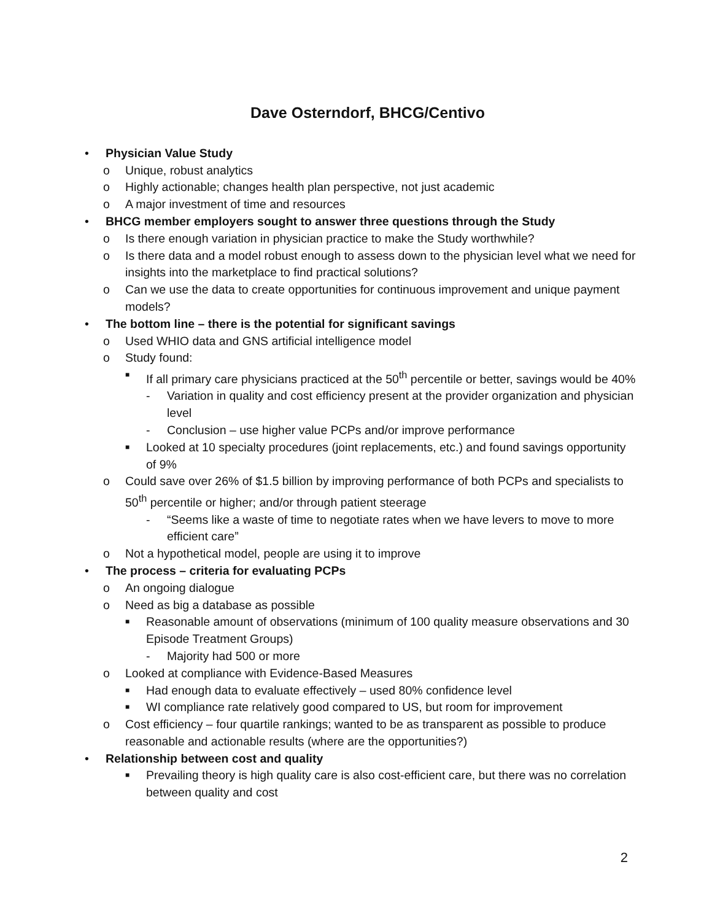Dave Osterndorf, BHCG/Centivo
• Physician Value Study
o Unique, robust analytics
o Highly actionable; changes health plan perspective, not just academic
o A major investment of time and resources
• BHCG member employers sought to answer three questions through the Study
o Is there enough variation in physician practice to make the Study worthwhile?
o Is there data and a model robust enough to assess down to the physician level what we need for insights into the marketplace to find practical solutions?
o Can we use the data to create opportunities for continuous improvement and unique payment models?
• The bottom line – there is the potential for significant savings
o Used WHIO data and GNS artificial intelligence model
o Study found:
■ If all primary care physicians practiced at the 50<sup>th</sup> percentile or better, savings would be 40%
- Variation in quality and cost efficiency present at the provider organization and physician level
- Conclusion – use higher value PCPs and/or improve performance
■ Looked at 10 specialty procedures (joint replacements, etc.) and found savings opportunity of 9%
o Could save over 26% of $1.5 billion by improving performance of both PCPs and specialists to 50<sup>th</sup> percentile or higher; and/or through patient steerage
- “Seems like a waste of time to negotiate rates when we have levers to move to more efficient care”
o Not a hypothetical model, people are using it to improve
• The process – criteria for evaluating PCPs
o An ongoing dialogue
o Need as big a database as possible
■ Reasonable amount of observations (minimum of 100 quality measure observations and 30 Episode Treatment Groups)
- Majority had 500 or more
o Looked at compliance with Evidence-Based Measures
■ Had enough data to evaluate effectively – used 80% confidence level
■ WI compliance rate relatively good compared to US, but room for improvement
o Cost efficiency – four quartile rankings; wanted to be as transparent as possible to produce reasonable and actionable results (where are the opportunities?)
• Relationship between cost and quality
■ Prevailing theory is high quality care is also cost-efficient care, but there was no correlation between quality and cost
2